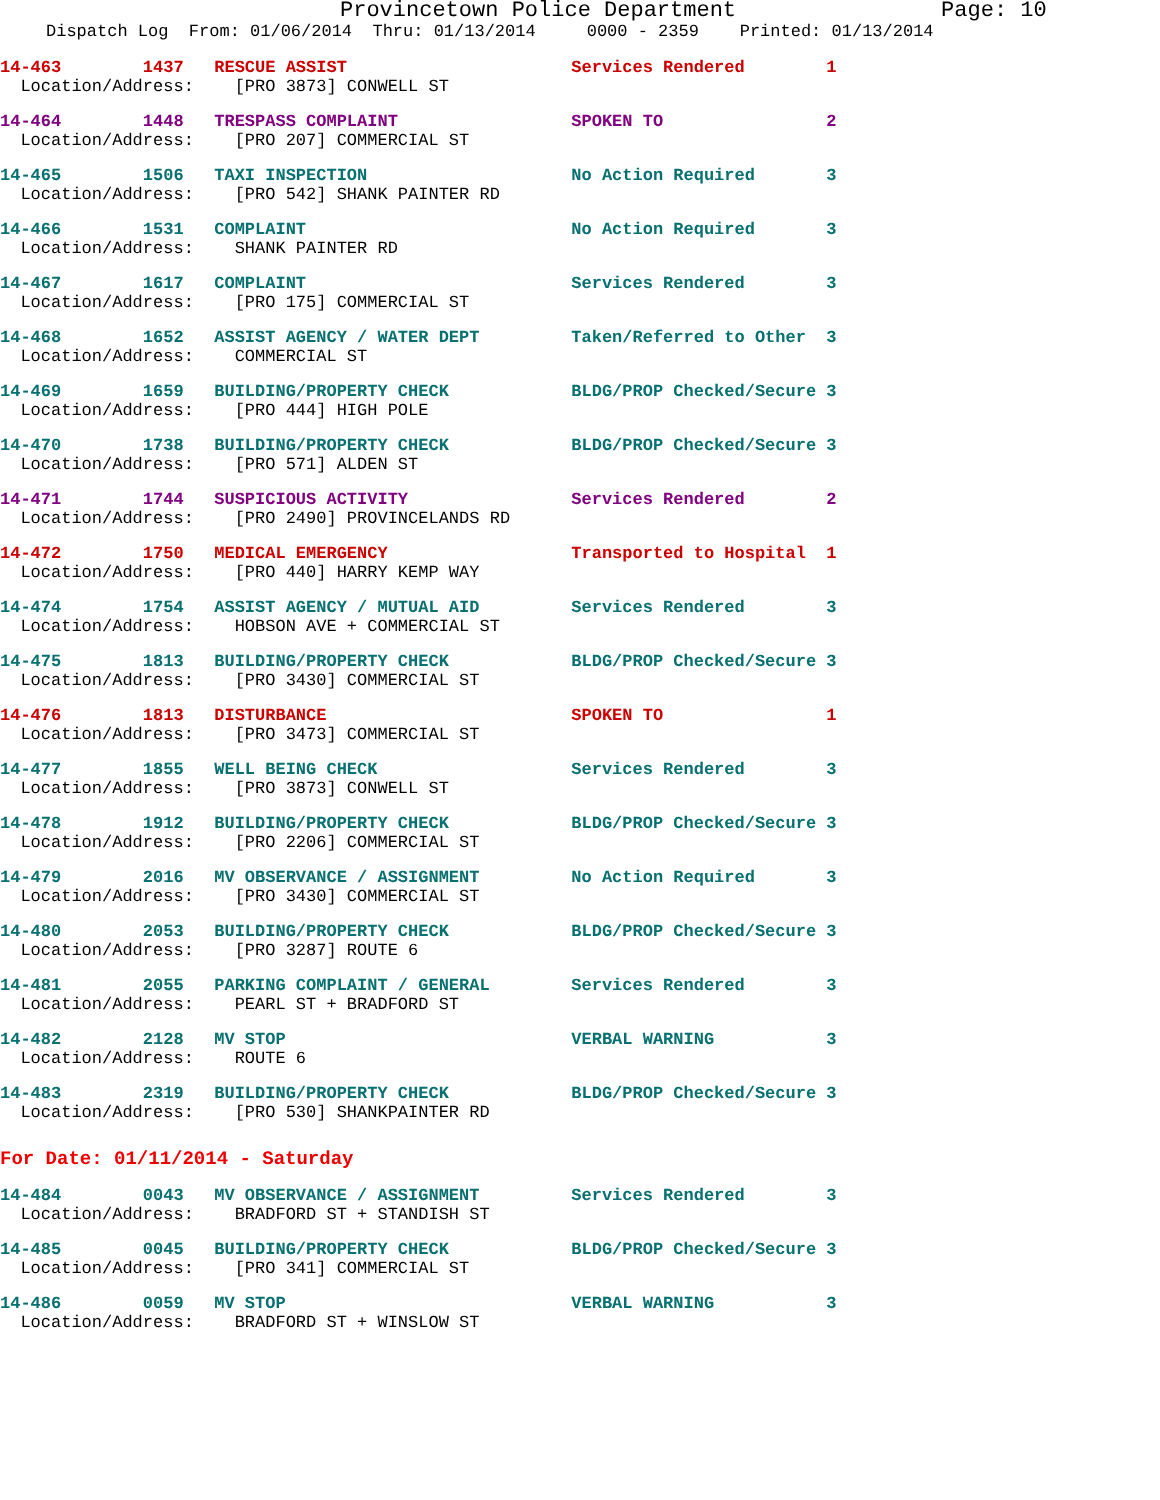Provincetown Police Department Page: 10
Dispatch Log From: 01/06/2014 Thru: 01/13/2014 0000 - 2359 Printed: 01/13/2014
14-463 1437 RESCUE ASSIST Services Rendered 1 Location/Address: [PRO 3873] CONWELL ST
14-464 1448 TRESPASS COMPLAINT SPOKEN TO 2 Location/Address: [PRO 207] COMMERCIAL ST
14-465 1506 TAXI INSPECTION No Action Required 3 Location/Address: [PRO 542] SHANK PAINTER RD
14-466 1531 COMPLAINT No Action Required 3 Location/Address: SHANK PAINTER RD
14-467 1617 COMPLAINT Services Rendered 3 Location/Address: [PRO 175] COMMERCIAL ST
14-468 1652 ASSIST AGENCY / WATER DEPT Taken/Referred to Other 3 Location/Address: COMMERCIAL ST
14-469 1659 BUILDING/PROPERTY CHECK BLDG/PROP Checked/Secure 3 Location/Address: [PRO 444] HIGH POLE
14-470 1738 BUILDING/PROPERTY CHECK BLDG/PROP Checked/Secure 3 Location/Address: [PRO 571] ALDEN ST
14-471 1744 SUSPICIOUS ACTIVITY Services Rendered 2 Location/Address: [PRO 2490] PROVINCELANDS RD
14-472 1750 MEDICAL EMERGENCY Transported to Hospital 1 Location/Address: [PRO 440] HARRY KEMP WAY
14-474 1754 ASSIST AGENCY / MUTUAL AID Services Rendered 3 Location/Address: HOBSON AVE + COMMERCIAL ST
14-475 1813 BUILDING/PROPERTY CHECK BLDG/PROP Checked/Secure 3 Location/Address: [PRO 3430] COMMERCIAL ST
14-476 1813 DISTURBANCE SPOKEN TO 1 Location/Address: [PRO 3473] COMMERCIAL ST
14-477 1855 WELL BEING CHECK Services Rendered 3 Location/Address: [PRO 3873] CONWELL ST
14-478 1912 BUILDING/PROPERTY CHECK BLDG/PROP Checked/Secure 3 Location/Address: [PRO 2206] COMMERCIAL ST
14-479 2016 MV OBSERVANCE / ASSIGNMENT No Action Required 3 Location/Address: [PRO 3430] COMMERCIAL ST
14-480 2053 BUILDING/PROPERTY CHECK BLDG/PROP Checked/Secure 3 Location/Address: [PRO 3287] ROUTE 6
14-481 2055 PARKING COMPLAINT / GENERAL Services Rendered 3 Location/Address: PEARL ST + BRADFORD ST
14-482 2128 MV STOP VERBAL WARNING 3 Location/Address: ROUTE 6
14-483 2319 BUILDING/PROPERTY CHECK BLDG/PROP Checked/Secure 3 Location/Address: [PRO 530] SHANKPAINTER RD
For Date: 01/11/2014 - Saturday
14-484 0043 MV OBSERVANCE / ASSIGNMENT Services Rendered 3 Location/Address: BRADFORD ST + STANDISH ST
14-485 0045 BUILDING/PROPERTY CHECK BLDG/PROP Checked/Secure 3 Location/Address: [PRO 341] COMMERCIAL ST
14-486 0059 MV STOP VERBAL WARNING 3 Location/Address: BRADFORD ST + WINSLOW ST